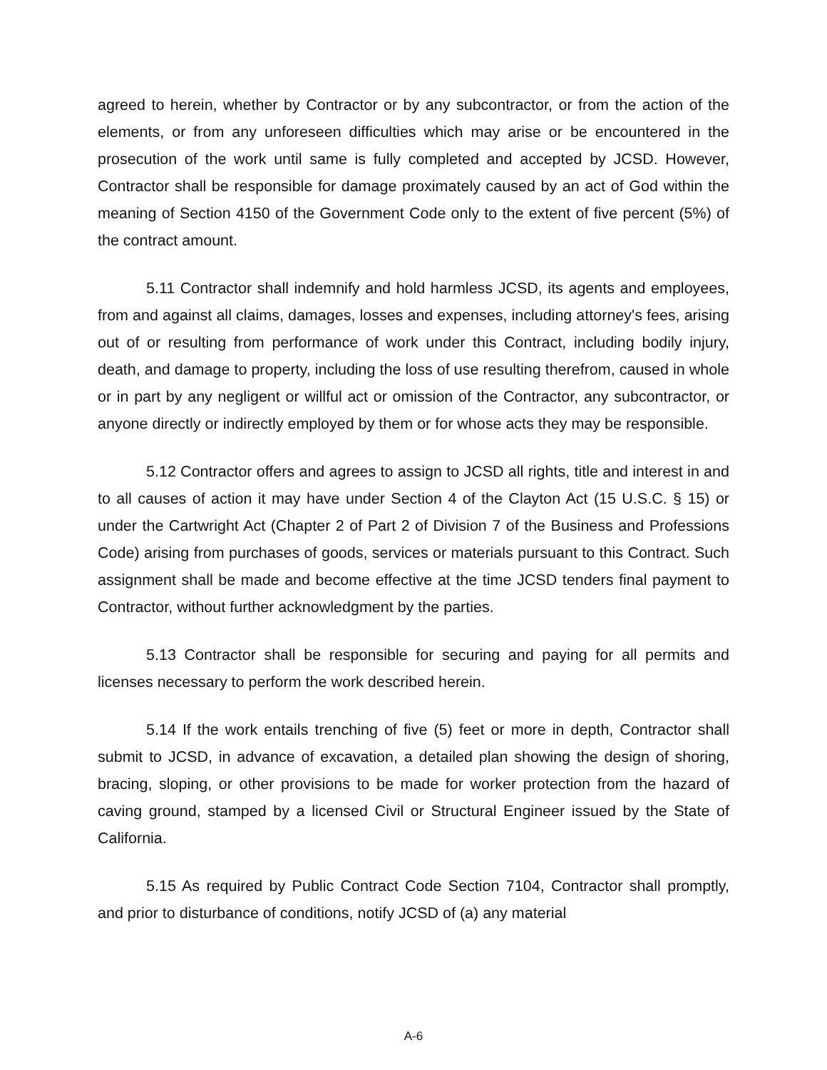agreed to herein, whether by Contractor or by any subcontractor, or from the action of the elements, or from any unforeseen difficulties which may arise or be encountered in the prosecution of the work until same is fully completed and accepted by JCSD. However, Contractor shall be responsible for damage proximately caused by an act of God within the meaning of Section 4150 of the Government Code only to the extent of five percent (5%) of the contract amount.
5.11 Contractor shall indemnify and hold harmless JCSD, its agents and employees, from and against all claims, damages, losses and expenses, including attorney's fees, arising out of or resulting from performance of work under this Contract, including bodily injury, death, and damage to property, including the loss of use resulting therefrom, caused in whole or in part by any negligent or willful act or omission of the Contractor, any subcontractor, or anyone directly or indirectly employed by them or for whose acts they may be responsible.
5.12 Contractor offers and agrees to assign to JCSD all rights, title and interest in and to all causes of action it may have under Section 4 of the Clayton Act (15 U.S.C. § 15) or under the Cartwright Act (Chapter 2 of Part 2 of Division 7 of the Business and Professions Code) arising from purchases of goods, services or materials pursuant to this Contract. Such assignment shall be made and become effective at the time JCSD tenders final payment to Contractor, without further acknowledgment by the parties.
5.13 Contractor shall be responsible for securing and paying for all permits and licenses necessary to perform the work described herein.
5.14 If the work entails trenching of five (5) feet or more in depth, Contractor shall submit to JCSD, in advance of excavation, a detailed plan showing the design of shoring, bracing, sloping, or other provisions to be made for worker protection from the hazard of caving ground, stamped by a licensed Civil or Structural Engineer issued by the State of California.
5.15 As required by Public Contract Code Section 7104, Contractor shall promptly, and prior to disturbance of conditions, notify JCSD of (a) any material
A-6